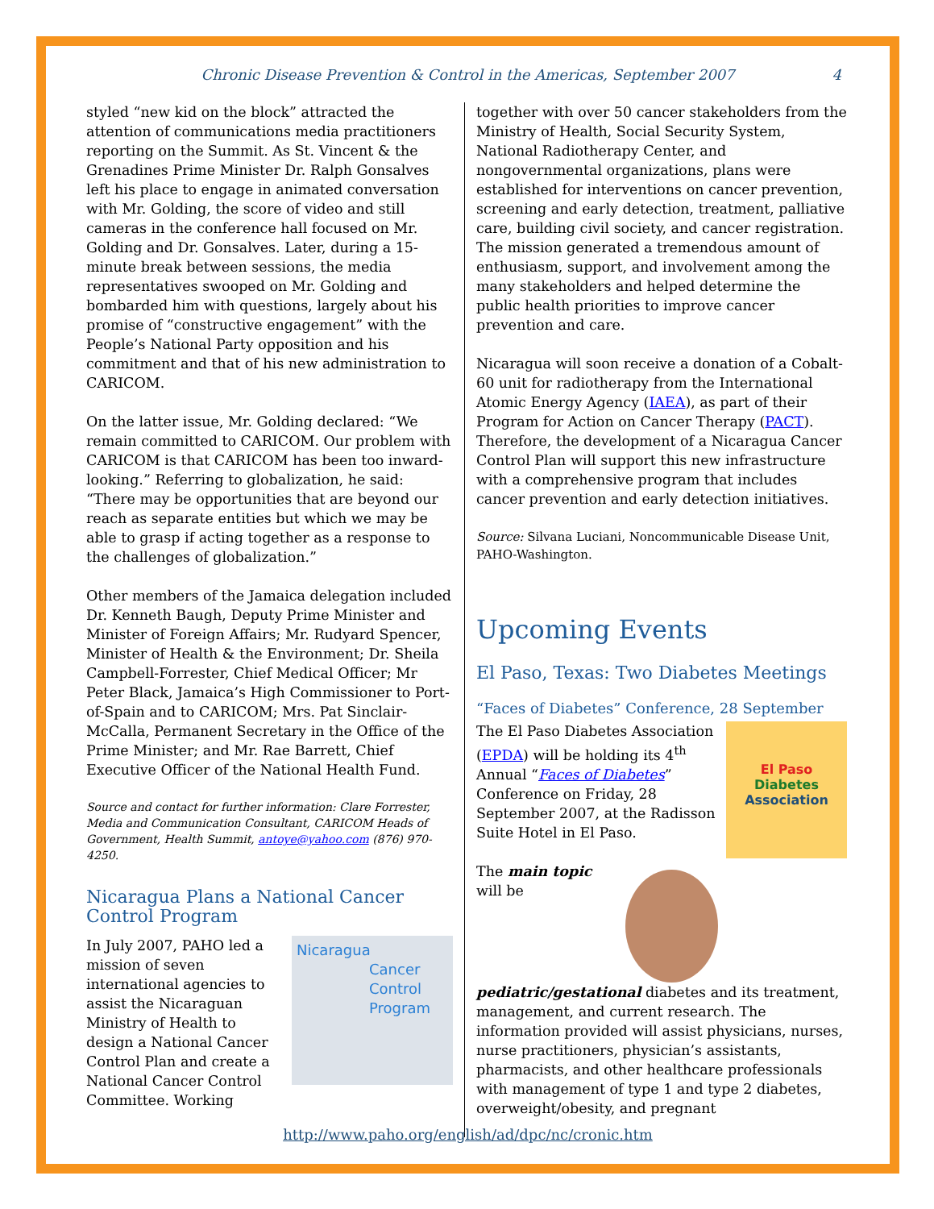Chronic Disease Prevention & Control in the Americas, September 2007 4
styled “new kid on the block” attracted the attention of communications media practitioners reporting on the Summit. As St. Vincent & the Grenadines Prime Minister Dr. Ralph Gonsalves left his place to engage in animated conversation with Mr. Golding, the score of video and still cameras in the conference hall focused on Mr. Golding and Dr. Gonsalves. Later, during a 15-minute break between sessions, the media representatives swooped on Mr. Golding and bombarded him with questions, largely about his promise of “constructive engagement” with the People’s National Party opposition and his commitment and that of his new administration to CARICOM.
On the latter issue, Mr. Golding declared: “We remain committed to CARICOM. Our problem with CARICOM is that CARICOM has been too inward-looking.” Referring to globalization, he said: “There may be opportunities that are beyond our reach as separate entities but which we may be able to grasp if acting together as a response to the challenges of globalization.”
Other members of the Jamaica delegation included Dr. Kenneth Baugh, Deputy Prime Minister and Minister of Foreign Affairs; Mr. Rudyard Spencer, Minister of Health & the Environment; Dr. Sheila Campbell-Forrester, Chief Medical Officer; Mr Peter Black, Jamaica’s High Commissioner to Port-of-Spain and to CARICOM; Mrs. Pat Sinclair-McCalla, Permanent Secretary in the Office of the Prime Minister; and Mr. Rae Barrett, Chief Executive Officer of the National Health Fund.
Source and contact for further information: Clare Forrester, Media and Communication Consultant, CARICOM Heads of Government, Health Summit, antoye@yahoo.com (876) 970-4250.
Nicaragua Plans a National Cancer Control Program
Nicaragua
Cancer
Control
Program
In July 2007, PAHO led a mission of seven international agencies to assist the Nicaraguan Ministry of Health to design a National Cancer Control Plan and create a National Cancer Control Committee. Working
together with over 50 cancer stakeholders from the Ministry of Health, Social Security System, National Radiotherapy Center, and nongovernmental organizations, plans were established for interventions on cancer prevention, screening and early detection, treatment, palliative care, building civil society, and cancer registration. The mission generated a tremendous amount of enthusiasm, support, and involvement among the many stakeholders and helped determine the public health priorities to improve cancer prevention and care.
Nicaragua will soon receive a donation of a Cobalt-60 unit for radiotherapy from the International Atomic Energy Agency (IAEA), as part of their Program for Action on Cancer Therapy (PACT). Therefore, the development of a Nicaragua Cancer Control Plan will support this new infrastructure with a comprehensive program that includes cancer prevention and early detection initiatives.
Source: Silvana Luciani, Noncommunicable Disease Unit, PAHO-Washington.
Upcoming Events
El Paso, Texas: Two Diabetes Meetings
“Faces of Diabetes” Conference, 28 September
El Paso
Diabetes
Association
The El Paso Diabetes Association (EPDA) will be holding its 4<sup>th</sup> Annual “Faces of Diabetes” Conference on Friday, 28 September 2007, at the Radisson Suite Hotel in El Paso.
The main topic will be pediatric/gestational diabetes and its treatment, management, and current research. The information provided will assist physicians, nurses, nurse practitioners, physician’s assistants, pharmacists, and other healthcare professionals with management of type 1 and type 2 diabetes, overweight/obesity, and pregnant
http://www.paho.org/english/ad/dpc/nc/cronic.htm